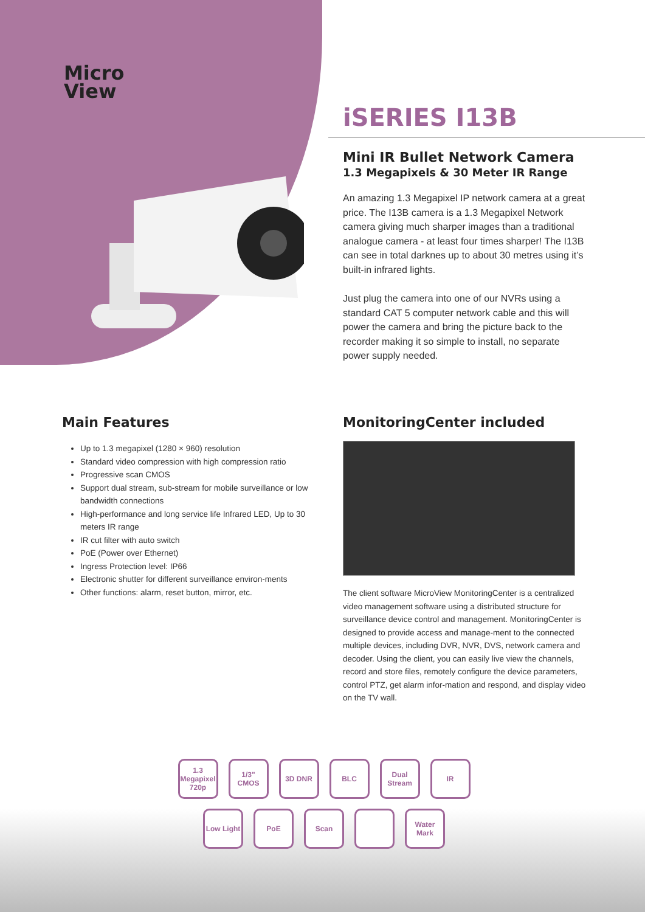Micro
View
iSERIES I13B
Mini IR Bullet Network Camera
1.3 Megapixels & 30 Meter IR Range
An amazing 1.3 Megapixel IP network camera at a great price. The I13B camera is a 1.3 Megapixel Network camera giving much sharper images than a traditional analogue camera - at least four times sharper! The I13B can see in total darknes up to about 30 metres using it’s built-in infrared lights.
Just plug the camera into one of our NVRs using a standard CAT 5 computer network cable and this will power the camera and bring the picture back to the recorder making it so simple to install, no separate power supply needed.
Main Features
Up to 1.3 megapixel (1280 × 960) resolution
Standard video compression with high compression ratio
Progressive scan CMOS
Support dual stream, sub-stream for mobile surveillance or low bandwidth connections
High-performance and long service life Infrared LED, Up to 30 meters IR range
IR cut filter with auto switch
PoE (Power over Ethernet)
Ingress Protection level: IP66
Electronic shutter for different surveillance environ-ments
Other functions: alarm, reset button, mirror, etc.
MonitoringCenter included
The client software MicroView MonitoringCenter is a centralized video management software using a distributed structure for surveillance device control and management. MonitoringCenter is designed to provide access and manage-ment to the connected multiple devices, including DVR, NVR, DVS, network camera and decoder. Using the client, you can easily live view the channels, record and store files, remotely configure the device parameters, control PTZ, get alarm infor-mation and respond, and display video on the TV wall.
1.3 Megapixel 720p
1/3" CMOS
3D DNR
BLC
Dual Stream
IR
Low Light
PoE
Scan
Water Mark